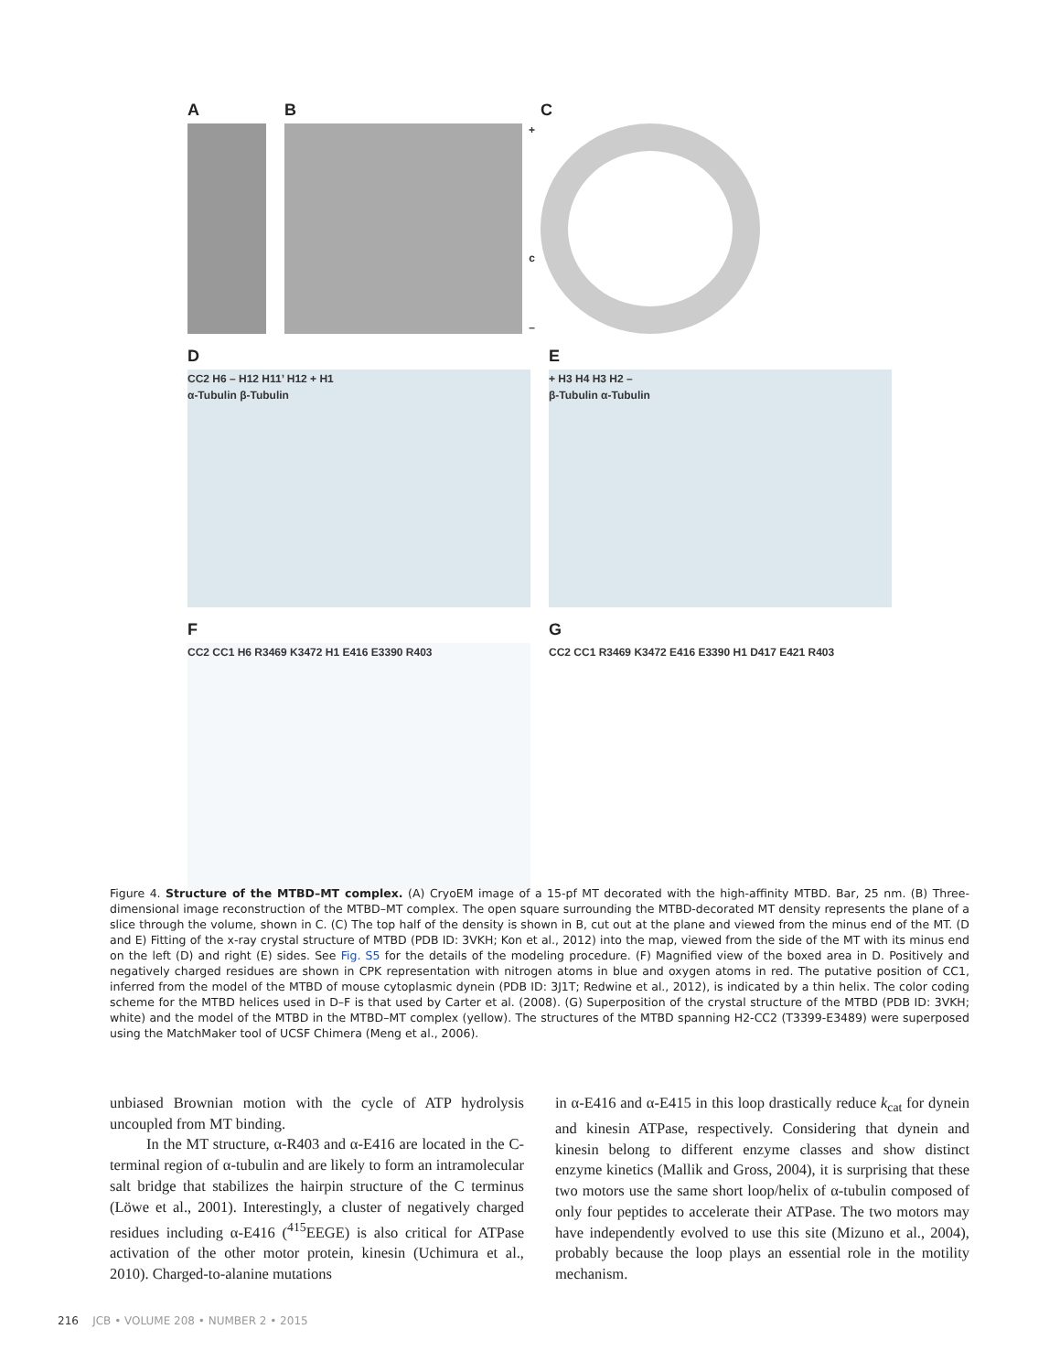A B
+
c
–
C
D
CC2 H6 – H12 H11’ H12 + H1
α-Tubulin β-Tubulin
E
+ H3 H4 H3 H2 –
β-Tubulin α-Tubulin
F
CC2 CC1 H6 R3469 K3472 H1 E416 E3390 R403
G
CC2 CC1 R3469 K3472 E416 E3390 H1 D417 E421 R403
Figure 4. Structure of the MTBD–MT complex. (A) CryoEM image of a 15-pf MT decorated with the high-affinity MTBD. Bar, 25 nm. (B) Three-dimensional image reconstruction of the MTBD–MT complex. The open square surrounding the MTBD-decorated MT density represents the plane of a slice through the volume, shown in C. (C) The top half of the density is shown in B, cut out at the plane and viewed from the minus end of the MT. (D and E) Fitting of the x-ray crystal structure of MTBD (PDB ID: 3VKH; Kon et al., 2012) into the map, viewed from the side of the MT with its minus end on the left (D) and right (E) sides. See Fig. S5 for the details of the modeling procedure. (F) Magnified view of the boxed area in D. Positively and negatively charged residues are shown in CPK representation with nitrogen atoms in blue and oxygen atoms in red. The putative position of CC1, inferred from the model of the MTBD of mouse cytoplasmic dynein (PDB ID: 3J1T; Redwine et al., 2012), is indicated by a thin helix. The color coding scheme for the MTBD helices used in D–F is that used by Carter et al. (2008). (G) Superposition of the crystal structure of the MTBD (PDB ID: 3VKH; white) and the model of the MTBD in the MTBD–MT complex (yellow). The structures of the MTBD spanning H2-CC2 (T3399-E3489) were superposed using the MatchMaker tool of UCSF Chimera (Meng et al., 2006).
unbiased Brownian motion with the cycle of ATP hydrolysis uncoupled from MT binding.
In the MT structure, α-R403 and α-E416 are located in the C-terminal region of α-tubulin and are likely to form an intramolecular salt bridge that stabilizes the hairpin structure of the C terminus (Löwe et al., 2001). Interestingly, a cluster of negatively charged residues including α-E416 (<sup>415</sup>EEGE) is also critical for ATPase activation of the other motor protein, kinesin (Uchimura et al., 2010). Charged-to-alanine mutations
in α-E416 and α-E415 in this loop drastically reduce k<sub>cat</sub> for dynein and kinesin ATPase, respectively. Considering that dynein and kinesin belong to different enzyme classes and show distinct enzyme kinetics (Mallik and Gross, 2004), it is surprising that these two motors use the same short loop/helix of α-tubulin composed of only four peptides to accelerate their ATPase. The two motors may have independently evolved to use this site (Mizuno et al., 2004), probably because the loop plays an essential role in the motility mechanism.
216 JCB • VOLUME 208 • NUMBER 2 • 2015